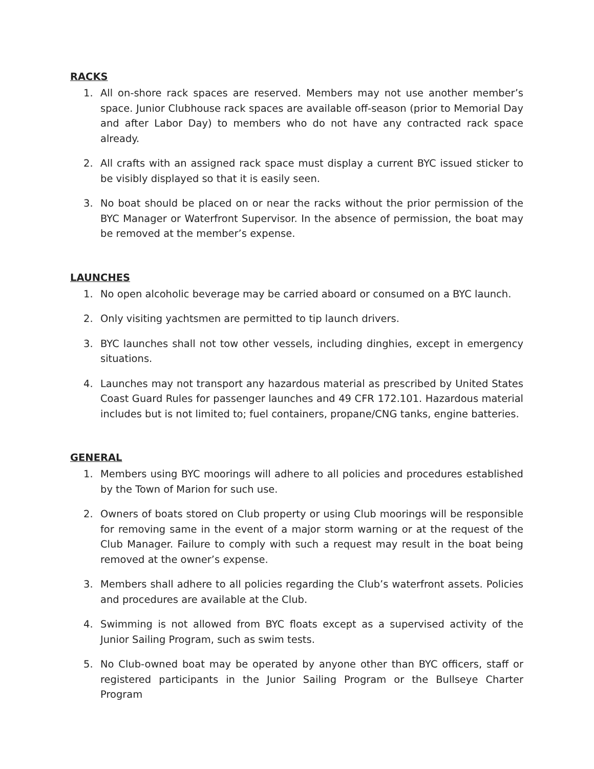RACKS
1. All on-shore rack spaces are reserved. Members may not use another member’s space. Junior Clubhouse rack spaces are available off-season (prior to Memorial Day and after Labor Day) to members who do not have any contracted rack space already.
2. All crafts with an assigned rack space must display a current BYC issued sticker to be visibly displayed so that it is easily seen.
3. No boat should be placed on or near the racks without the prior permission of the BYC Manager or Waterfront Supervisor. In the absence of permission, the boat may be removed at the member’s expense.
LAUNCHES
1. No open alcoholic beverage may be carried aboard or consumed on a BYC launch.
2. Only visiting yachtsmen are permitted to tip launch drivers.
3. BYC launches shall not tow other vessels, including dinghies, except in emergency situations.
4. Launches may not transport any hazardous material as prescribed by United States Coast Guard Rules for passenger launches and 49 CFR 172.101. Hazardous material includes but is not limited to; fuel containers, propane/CNG tanks, engine batteries.
GENERAL
1. Members using BYC moorings will adhere to all policies and procedures established by the Town of Marion for such use.
2. Owners of boats stored on Club property or using Club moorings will be responsible for removing same in the event of a major storm warning or at the request of the Club Manager. Failure to comply with such a request may result in the boat being removed at the owner’s expense.
3. Members shall adhere to all policies regarding the Club’s waterfront assets. Policies and procedures are available at the Club.
4. Swimming is not allowed from BYC floats except as a supervised activity of the Junior Sailing Program, such as swim tests.
5. No Club-owned boat may be operated by anyone other than BYC officers, staff or registered participants in the Junior Sailing Program or the Bullseye Charter Program